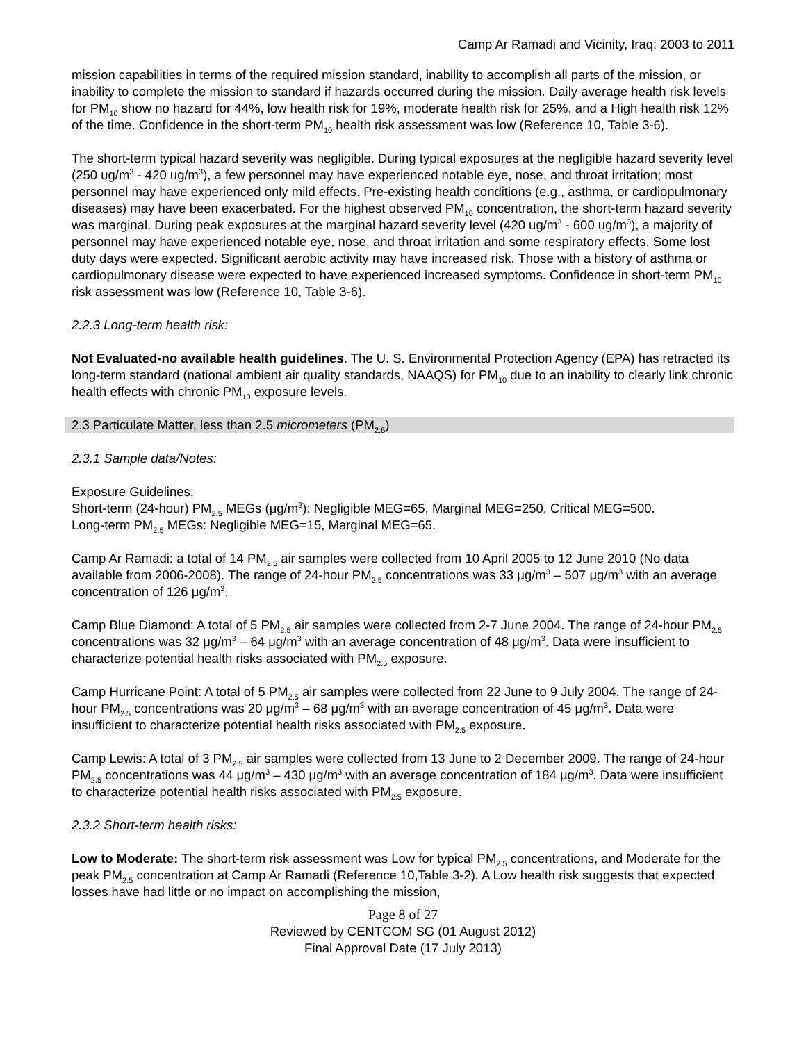Camp Ar Ramadi and Vicinity, Iraq: 2003 to 2011
mission capabilities in terms of the required mission standard, inability to accomplish all parts of the mission, or inability to complete the mission to standard if hazards occurred during the mission. Daily average health risk levels for PM<sub>10</sub> show no hazard for 44%, low health risk for 19%, moderate health risk for 25%, and a High health risk 12% of the time. Confidence in the short-term PM<sub>10</sub> health risk assessment was low (Reference 10, Table 3-6).
The short-term typical hazard severity was negligible. During typical exposures at the negligible hazard severity level (250 ug/m<sup>3</sup> - 420 ug/m<sup>3</sup>), a few personnel may have experienced notable eye, nose, and throat irritation; most personnel may have experienced only mild effects. Pre-existing health conditions (e.g., asthma, or cardiopulmonary diseases) may have been exacerbated. For the highest observed PM<sub>10</sub> concentration, the short-term hazard severity was marginal. During peak exposures at the marginal hazard severity level (420 ug/m<sup>3</sup> - 600 ug/m<sup>3</sup>), a majority of personnel may have experienced notable eye, nose, and throat irritation and some respiratory effects. Some lost duty days were expected. Significant aerobic activity may have increased risk. Those with a history of asthma or cardiopulmonary disease were expected to have experienced increased symptoms. Confidence in short-term PM<sub>10</sub> risk assessment was low (Reference 10, Table 3-6).
2.2.3 Long-term health risk:
Not Evaluated-no available health guidelines. The U. S. Environmental Protection Agency (EPA) has retracted its long-term standard (national ambient air quality standards, NAAQS) for PM<sub>10</sub> due to an inability to clearly link chronic health effects with chronic PM<sub>10</sub> exposure levels.
2.3 Particulate Matter, less than 2.5 micrometers (PM<sub>2.5</sub>)
2.3.1 Sample data/Notes:
Exposure Guidelines:
Short-term (24-hour) PM<sub>2.5</sub> MEGs (μg/m<sup>3</sup>): Negligible MEG=65, Marginal MEG=250, Critical MEG=500.
Long-term PM<sub>2.5</sub> MEGs: Negligible MEG=15, Marginal MEG=65.
Camp Ar Ramadi: a total of 14 PM<sub>2.5</sub> air samples were collected from 10 April 2005 to 12 June 2010 (No data available from 2006-2008). The range of 24-hour PM<sub>2.5</sub> concentrations was 33 μg/m<sup>3</sup> – 507 μg/m<sup>3</sup> with an average concentration of 126 μg/m<sup>3</sup>.
Camp Blue Diamond: A total of 5 PM<sub>2.5</sub> air samples were collected from 2-7 June 2004. The range of 24-hour PM<sub>2.5</sub> concentrations was 32 μg/m<sup>3</sup> – 64 μg/m<sup>3</sup> with an average concentration of 48 μg/m<sup>3</sup>. Data were insufficient to characterize potential health risks associated with PM<sub>2.5</sub> exposure.
Camp Hurricane Point: A total of 5 PM<sub>2.5</sub> air samples were collected from 22 June to 9 July 2004. The range of 24-hour PM<sub>2.5</sub> concentrations was 20 μg/m<sup>3</sup> – 68 μg/m<sup>3</sup> with an average concentration of 45 μg/m<sup>3</sup>. Data were insufficient to characterize potential health risks associated with PM<sub>2.5</sub> exposure.
Camp Lewis: A total of 3 PM<sub>2.5</sub> air samples were collected from 13 June to 2 December 2009. The range of 24-hour PM<sub>2.5</sub> concentrations was 44 μg/m<sup>3</sup> – 430 μg/m<sup>3</sup> with an average concentration of 184 μg/m<sup>3</sup>. Data were insufficient to characterize potential health risks associated with PM<sub>2.5</sub> exposure.
2.3.2 Short-term health risks:
Low to Moderate: The short-term risk assessment was Low for typical PM<sub>2.5</sub> concentrations, and Moderate for the peak PM<sub>2.5</sub> concentration at Camp Ar Ramadi (Reference 10,Table 3-2). A Low health risk suggests that expected losses have had little or no impact on accomplishing the mission,
Page 8 of 27
Reviewed by CENTCOM SG (01 August 2012)
Final Approval Date (17 July 2013)